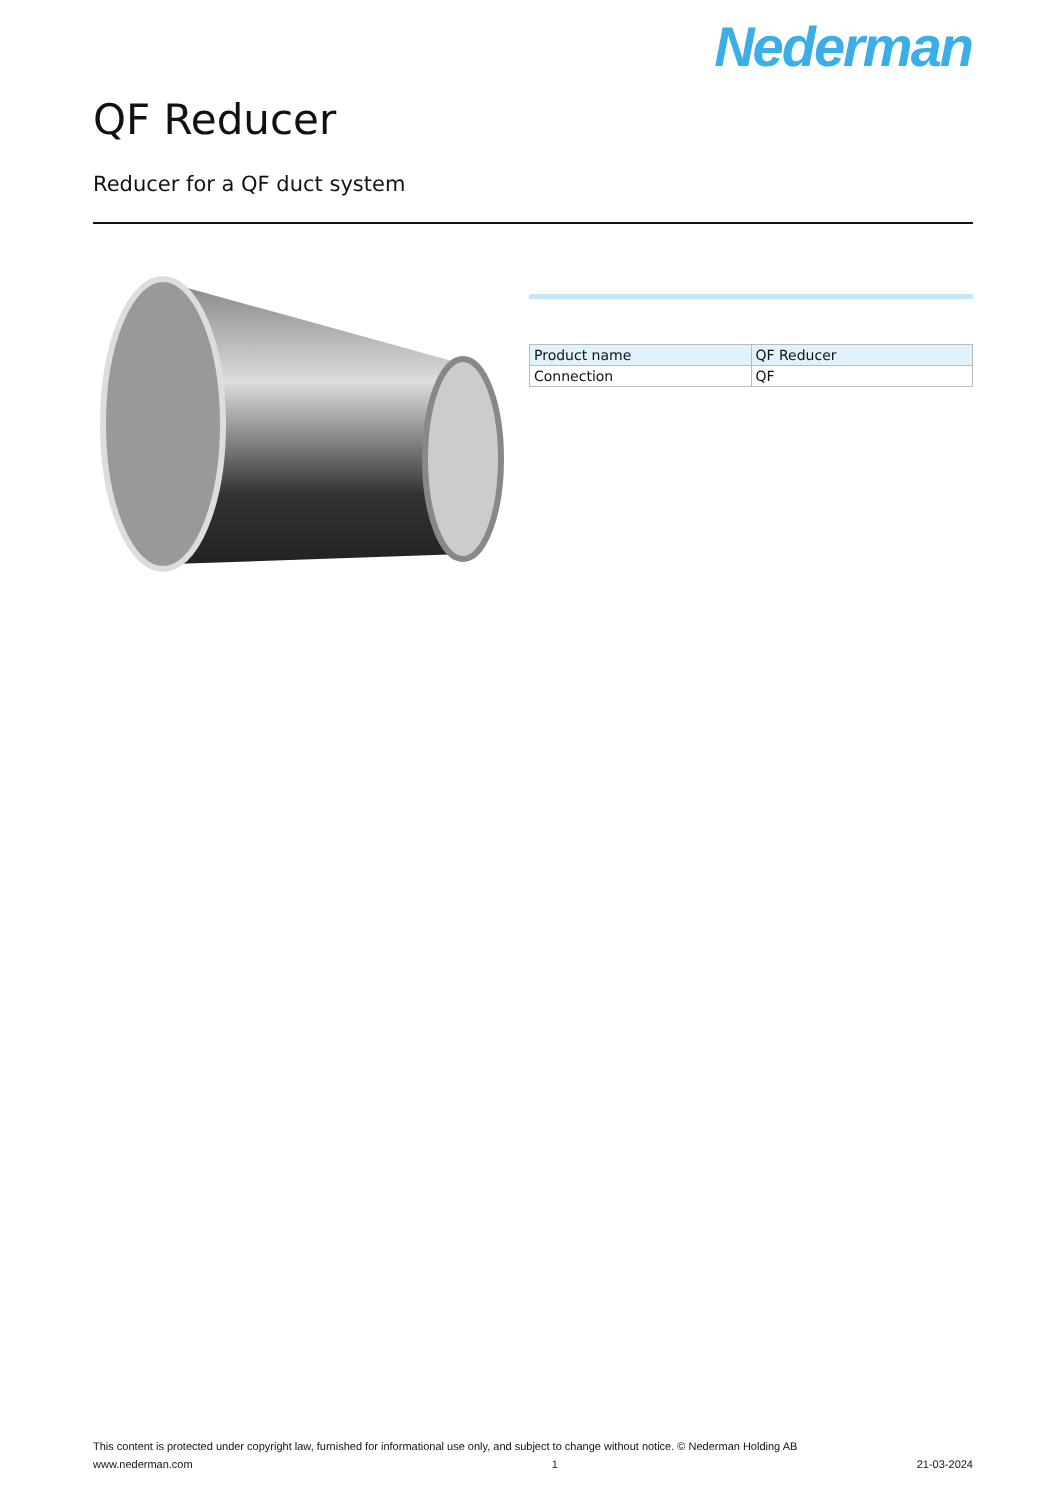Nederman
QF Reducer
Reducer for a QF duct system
| Product name | QF Reducer |
| Connection | QF |
This content is protected under copyright law, furnished for informational use only, and subject to change without notice. © Nederman Holding AB
www.nederman.com 1 21-03-2024